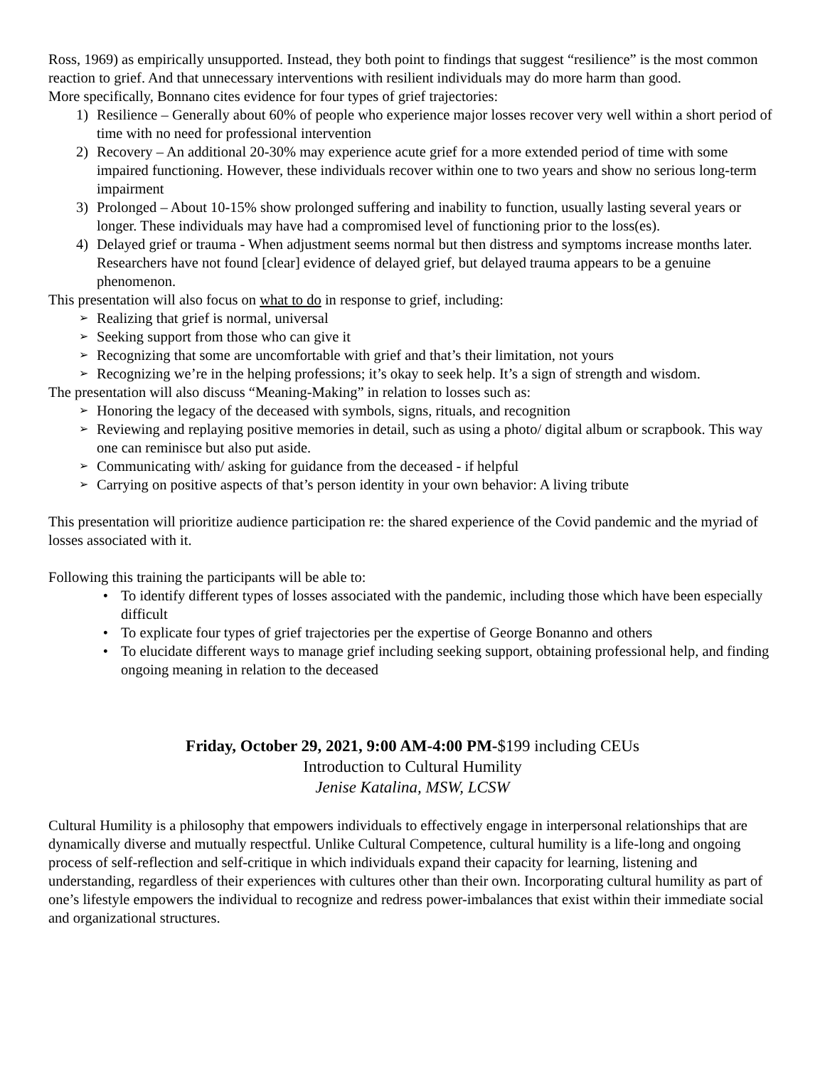Ross, 1969) as empirically unsupported. Instead, they both point to findings that suggest “resilience” is the most common reaction to grief. And that unnecessary interventions with resilient individuals may do more harm than good.
More specifically, Bonnano cites evidence for four types of grief trajectories:
1) Resilience – Generally about 60% of people who experience major losses recover very well within a short period of time with no need for professional intervention
2) Recovery – An additional 20-30% may experience acute grief for a more extended period of time with some impaired functioning. However, these individuals recover within one to two years and show no serious long-term impairment
3) Prolonged – About 10-15% show prolonged suffering and inability to function, usually lasting several years or longer. These individuals may have had a compromised level of functioning prior to the loss(es).
4) Delayed grief or trauma - When adjustment seems normal but then distress and symptoms increase months later. Researchers have not found [clear] evidence of delayed grief, but delayed trauma appears to be a genuine phenomenon.
This presentation will also focus on what to do in response to grief, including:
➢ Realizing that grief is normal, universal
➢ Seeking support from those who can give it
➢ Recognizing that some are uncomfortable with grief and that’s their limitation, not yours
➢ Recognizing we’re in the helping professions; it’s okay to seek help. It’s a sign of strength and wisdom.
The presentation will also discuss “Meaning-Making” in relation to losses such as:
➢ Honoring the legacy of the deceased with symbols, signs, rituals, and recognition
➢ Reviewing and replaying positive memories in detail, such as using a photo/ digital album or scrapbook. This way one can reminisce but also put aside.
➢ Communicating with/ asking for guidance from the deceased - if helpful
➢ Carrying on positive aspects of that’s person identity in your own behavior: A living tribute
This presentation will prioritize audience participation re: the shared experience of the Covid pandemic and the myriad of losses associated with it.
Following this training the participants will be able to:
• To identify different types of losses associated with the pandemic, including those which have been especially difficult
• To explicate four types of grief trajectories per the expertise of George Bonanno and others
• To elucidate different ways to manage grief including seeking support, obtaining professional help, and finding ongoing meaning in relation to the deceased
Friday, October 29, 2021, 9:00 AM-4:00 PM-$199 including CEUs
Introduction to Cultural Humility
Jenise Katalina, MSW, LCSW
Cultural Humility is a philosophy that empowers individuals to effectively engage in interpersonal relationships that are dynamically diverse and mutually respectful. Unlike Cultural Competence, cultural humility is a life-long and ongoing process of self-reflection and self-critique in which individuals expand their capacity for learning, listening and understanding, regardless of their experiences with cultures other than their own. Incorporating cultural humility as part of one’s lifestyle empowers the individual to recognize and redress power-imbalances that exist within their immediate social and organizational structures.